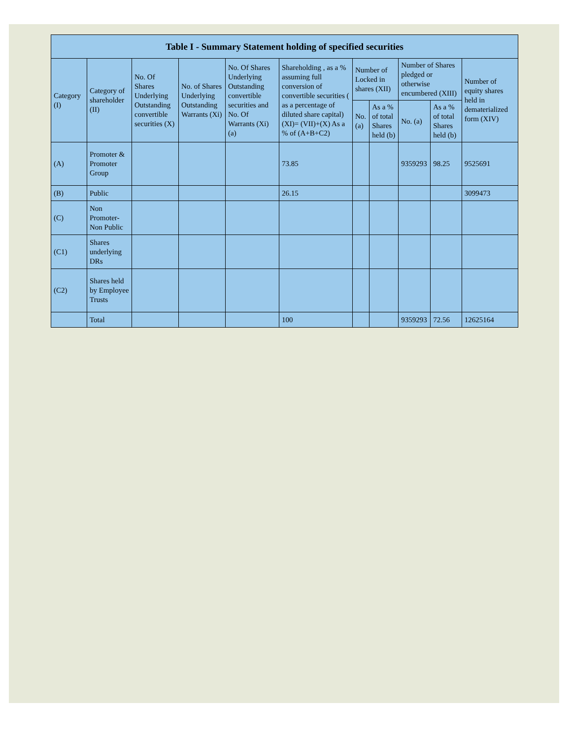| Table I - Summary Statement holding of specified securities | | | | | | | | | | |
| --- | --- | --- | --- | --- | --- | --- | --- | --- | --- | --- |
| Category (I) | Category of shareholder (II) | No. Of Shares Underlying Outstanding convertible securities (X) | No. of Shares Underlying Outstanding Warrants (Xi) | No. Of Shares Underlying Outstanding convertible securities and No. Of Warrants (Xi) (a) | Shareholding , as a % assuming full conversion of convertible securities ( as a percentage of diluted share capital) (XI)= (VII)+(X) As a % of (A+B+C2) | Number of Locked in shares (XII) | | Number of Shares pledged or otherwise encumbered (XIII) | | Number of equity shares held in dematerialized form (XIV) |
| | | | | | | No. (a) | As a % of total Shares held (b) | No. (a) | As a % of total Shares held (b) | |
| (A) | Promoter & Promoter Group | | | | 73.85 | | | 9359293 | 98.25 | 9525691 |
| (B) | Public | | | | 26.15 | | | | | 3099473 |
| (C) | Non Promoter- Non Public | | | | | | | | | |
| (C1) | Shares underlying DRs | | | | | | | | | |
| (C2) | Shares held by Employee Trusts | | | | | | | | | |
| | Total | | | | 100 | | | 9359293 | 72.56 | 12625164 |